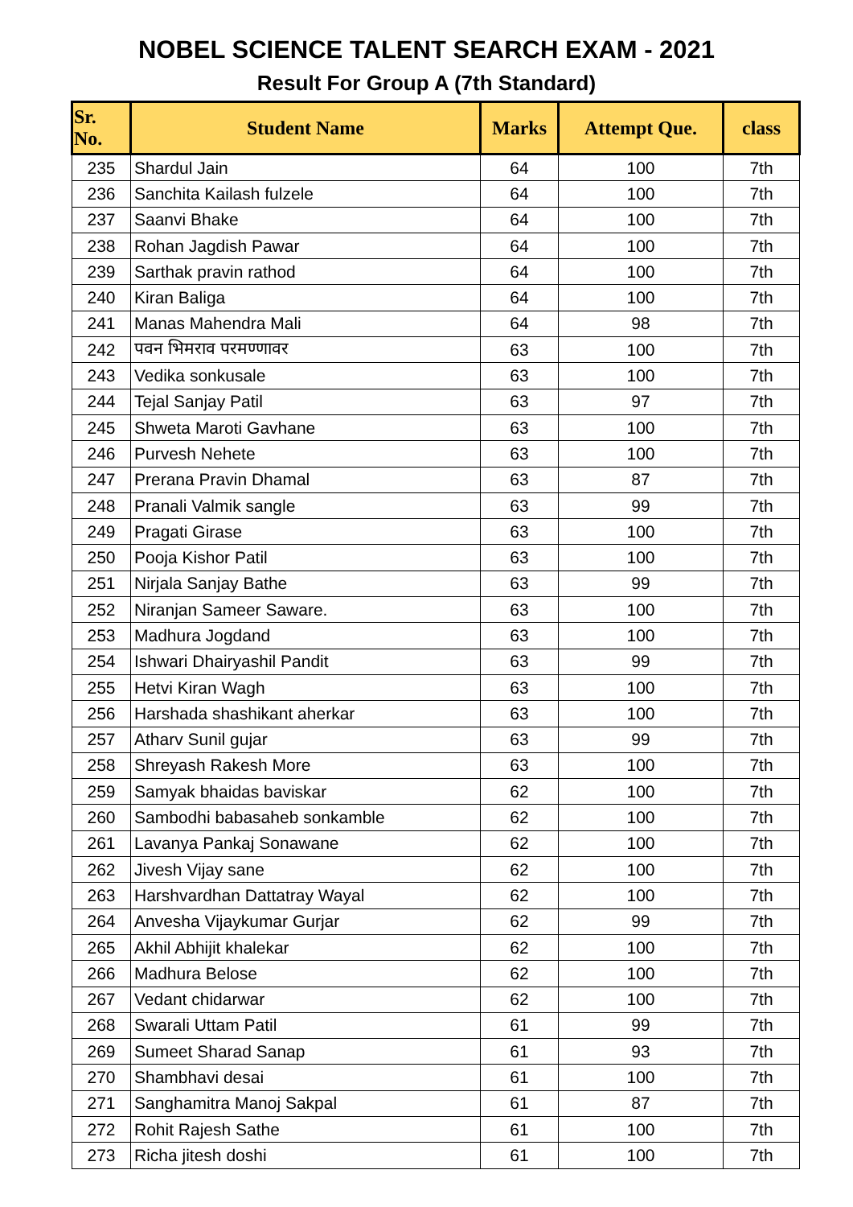NOBEL SCIENCE TALENT SEARCH EXAM - 2021
Result For Group A (7th Standard)
| Sr. No. | Student Name | Marks | Attempt Que. | class |
| --- | --- | --- | --- | --- |
| 235 | Shardul Jain | 64 | 100 | 7th |
| 236 | Sanchita Kailash fulzele | 64 | 100 | 7th |
| 237 | Saanvi Bhake | 64 | 100 | 7th |
| 238 | Rohan Jagdish Pawar | 64 | 100 | 7th |
| 239 | Sarthak pravin rathod | 64 | 100 | 7th |
| 240 | Kiran Baliga | 64 | 100 | 7th |
| 241 | Manas Mahendra Mali | 64 | 98 | 7th |
| 242 | पवन भिमराव परमण्णावर | 63 | 100 | 7th |
| 243 | Vedika sonkusale | 63 | 100 | 7th |
| 244 | Tejal Sanjay Patil | 63 | 97 | 7th |
| 245 | Shweta Maroti Gavhane | 63 | 100 | 7th |
| 246 | Purvesh Nehete | 63 | 100 | 7th |
| 247 | Prerana Pravin Dhamal | 63 | 87 | 7th |
| 248 | Pranali Valmik sangle | 63 | 99 | 7th |
| 249 | Pragati Girase | 63 | 100 | 7th |
| 250 | Pooja Kishor Patil | 63 | 100 | 7th |
| 251 | Nirjala Sanjay Bathe | 63 | 99 | 7th |
| 252 | Niranjan Sameer Saware. | 63 | 100 | 7th |
| 253 | Madhura Jogdand | 63 | 100 | 7th |
| 254 | Ishwari Dhairyashil Pandit | 63 | 99 | 7th |
| 255 | Hetvi Kiran Wagh | 63 | 100 | 7th |
| 256 | Harshada shashikant aherkar | 63 | 100 | 7th |
| 257 | Atharv Sunil gujar | 63 | 99 | 7th |
| 258 | Shreyash Rakesh More | 63 | 100 | 7th |
| 259 | Samyak bhaidas baviskar | 62 | 100 | 7th |
| 260 | Sambodhi babasaheb sonkamble | 62 | 100 | 7th |
| 261 | Lavanya Pankaj Sonawane | 62 | 100 | 7th |
| 262 | Jivesh Vijay sane | 62 | 100 | 7th |
| 263 | Harshvardhan Dattatray Wayal | 62 | 100 | 7th |
| 264 | Anvesha Vijaykumar Gurjar | 62 | 99 | 7th |
| 265 | Akhil Abhijit khalekar | 62 | 100 | 7th |
| 266 | Madhura Belose | 62 | 100 | 7th |
| 267 | Vedant chidarwar | 62 | 100 | 7th |
| 268 | Swarali Uttam Patil | 61 | 99 | 7th |
| 269 | Sumeet Sharad Sanap | 61 | 93 | 7th |
| 270 | Shambhavi desai | 61 | 100 | 7th |
| 271 | Sanghamitra Manoj Sakpal | 61 | 87 | 7th |
| 272 | Rohit Rajesh Sathe | 61 | 100 | 7th |
| 273 | Richa jitesh doshi | 61 | 100 | 7th |